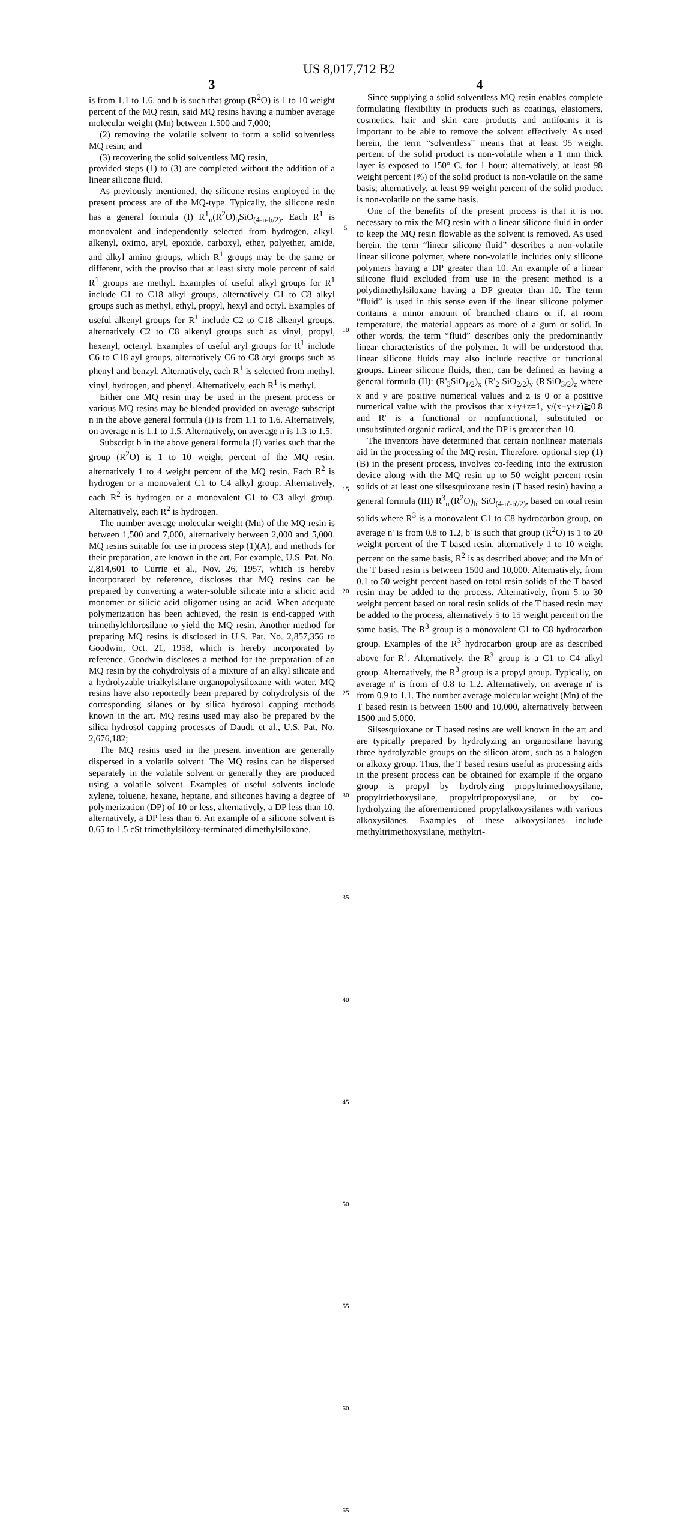US 8,017,712 B2
3
is from 1.1 to 1.6, and b is such that group (R<sup>2</sup>O) is 1 to 10 weight percent of the MQ resin, said MQ resins having a number average molecular weight (Mn) between 1,500 and 7,000;
(2) removing the volatile solvent to form a solid solventless MQ resin; and
(3) recovering the solid solventless MQ resin,
provided steps (1) to (3) are completed without the addition of a linear silicone fluid.
As previously mentioned, the silicone resins employed in the present process are of the MQ-type. Typically, the silicone resin has a general formula (I) R<sup>1</sup><sub>n</sub>(R<sup>2</sup>O)<sub>b</sub>SiO<sub>(4-n-b/2)</sub>. Each R<sup>1</sup> is monovalent and independently selected from hydrogen, alkyl, alkenyl, oximo, aryl, epoxide, carboxyl, ether, polyether, amide, and alkyl amino groups, which R<sup>1</sup> groups may be the same or different, with the proviso that at least sixty mole percent of said R<sup>1</sup> groups are methyl. Examples of useful alkyl groups for R<sup>1</sup> include C1 to C18 alkyl groups, alternatively C1 to C8 alkyl groups such as methyl, ethyl, propyl, hexyl and octyl. Examples of useful alkenyl groups for R<sup>1</sup> include C2 to C18 alkenyl groups, alternatively C2 to C8 alkenyl groups such as vinyl, propyl, hexenyl, octenyl. Examples of useful aryl groups for R<sup>1</sup> include C6 to C18 ayl groups, alternatively C6 to C8 aryl groups such as phenyl and benzyl. Alternatively, each R<sup>1</sup> is selected from methyl, vinyl, hydrogen, and phenyl. Alternatively, each R<sup>1</sup> is methyl.
Either one MQ resin may be used in the present process or various MQ resins may be blended provided on average subscript n in the above general formula (I) is from 1.1 to 1.6. Alternatively, on average n is 1.1 to 1.5. Alternatively, on average n is 1.3 to 1.5.
Subscript b in the above general formula (I) varies such that the group (R<sup>2</sup>O) is 1 to 10 weight percent of the MQ resin, alternatively 1 to 4 weight percent of the MQ resin. Each R<sup>2</sup> is hydrogen or a monovalent C1 to C4 alkyl group. Alternatively, each R<sup>2</sup> is hydrogen or a monovalent C1 to C3 alkyl group. Alternatively, each R<sup>2</sup> is hydrogen.
The number average molecular weight (Mn) of the MQ resin is between 1,500 and 7,000, alternatively between 2,000 and 5,000. MQ resins suitable for use in process step (1)(A), and methods for their preparation, are known in the art. For example, U.S. Pat. No. 2,814,601 to Currie et al., Nov. 26, 1957, which is hereby incorporated by reference, discloses that MQ resins can be prepared by converting a water-soluble silicate into a silicic acid monomer or silicic acid oligomer using an acid. When adequate polymerization has been achieved, the resin is end-capped with trimethylchlorosilane to yield the MQ resin. Another method for preparing MQ resins is disclosed in U.S. Pat. No. 2,857,356 to Goodwin, Oct. 21, 1958, which is hereby incorporated by reference. Goodwin discloses a method for the preparation of an MQ resin by the cohydrolysis of a mixture of an alkyl silicate and a hydrolyzable trialkylsilane organopolysiloxane with water. MQ resins have also reportedly been prepared by cohydrolysis of the corresponding silanes or by silica hydrosol capping methods known in the art. MQ resins used may also be prepared by the silica hydrosol capping processes of Daudt, et al., U.S. Pat. No. 2,676,182;
The MQ resins used in the present invention are generally dispersed in a volatile solvent. The MQ resins can be dispersed separately in the volatile solvent or generally they are produced using a volatile solvent. Examples of useful solvents include xylene, toluene, hexane, heptane, and silicones having a degree of polymerization (DP) of 10 or less, alternatively, a DP less than 10, alternatively, a DP less than 6. An example of a silicone solvent is 0.65 to 1.5 cSt trimethylsiloxy-terminated dimethylsiloxane.
5
10
15
20
25
30
35
40
45
50
55
60
65
4
Since supplying a solid solventless MQ resin enables complete formulating flexibility in products such as coatings, elastomers, cosmetics, hair and skin care products and antifoams it is important to be able to remove the solvent effectively. As used herein, the term “solventless” means that at least 95 weight percent of the solid product is non-volatile when a 1 mm thick layer is exposed to 150° C. for 1 hour; alternatively, at least 98 weight percent (%) of the solid product is non-volatile on the same basis; alternatively, at least 99 weight percent of the solid product is non-volatile on the same basis.
One of the benefits of the present process is that it is not necessary to mix the MQ resin with a linear silicone fluid in order to keep the MQ resin flowable as the solvent is removed. As used herein, the term “linear silicone fluid” describes a non-volatile linear silicone polymer, where non-volatile includes only silicone polymers having a DP greater than 10. An example of a linear silicone fluid excluded from use in the present method is a polydimethylsiloxane having a DP greater than 10. The term “fluid” is used in this sense even if the linear silicone polymer contains a minor amount of branched chains or if, at room temperature, the material appears as more of a gum or solid. In other words, the term “fluid” describes only the predominantly linear characteristics of the polymer. It will be understood that linear silicone fluids may also include reactive or functional groups. Linear silicone fluids, then, can be defined as having a general formula (II): (R'<sub>3</sub>SiO<sub>1/2</sub>)<sub>x</sub> (R'<sub>2</sub> SiO<sub>2/2</sub>)<sub>y</sub> (R'SiO<sub>3/2</sub>)<sub>z</sub> where x and y are positive numerical values and z is 0 or a positive numerical value with the provisos that x+y+z=1, y/(x+y+z)≧0.8 and R' is a functional or nonfunctional, substituted or unsubstituted organic radical, and the DP is greater than 10.
The inventors have determined that certain nonlinear materials aid in the processing of the MQ resin. Therefore, optional step (1)(B) in the present process, involves co-feeding into the extrusion device along with the MQ resin up to 50 weight percent resin solids of at least one silsesquioxane resin (T based resin) having a general formula (III) R<sup>3</sup><sub>n'</sub>(R<sup>2</sup>O)<sub>b'</sub> SiO<sub>(4-n'-b'/2)</sub>, based on total resin solids where R<sup>3</sup> is a monovalent C1 to C8 hydrocarbon group, on average n' is from 0.8 to 1.2, b' is such that group (R<sup>2</sup>O) is 1 to 20 weight percent of the T based resin, alternatively 1 to 10 weight percent on the same basis, R<sup>2</sup> is as described above; and the Mn of the T based resin is between 1500 and 10,000. Alternatively, from 0.1 to 50 weight percent based on total resin solids of the T based resin may be added to the process. Alternatively, from 5 to 30 weight percent based on total resin solids of the T based resin may be added to the process, alternatively 5 to 15 weight percent on the same basis. The R<sup>3</sup> group is a monovalent C1 to C8 hydrocarbon group. Examples of the R<sup>3</sup> hydrocarbon group are as described above for R<sup>1</sup>. Alternatively, the R<sup>3</sup> group is a C1 to C4 alkyl group. Alternatively, the R<sup>3</sup> group is a propyl group. Typically, on average n' is from of 0.8 to 1.2. Alternatively, on average n' is from 0.9 to 1.1. The number average molecular weight (Mn) of the T based resin is between 1500 and 10,000, alternatively between 1500 and 5,000.
Silsesquioxane or T based resins are well known in the art and are typically prepared by hydrolyzing an organosilane having three hydrolyzable groups on the silicon atom, such as a halogen or alkoxy group. Thus, the T based resins useful as processing aids in the present process can be obtained for example if the organo group is propyl by hydrolyzing propyltrimethoxysilane, propyltriethoxysilane, propyltripropoxysilane, or by co-hydrolyzing the aforementioned propylalkoxysilanes with various alkoxysilanes. Examples of these alkoxysilanes include methyltrimethoxysilane, methyltri-